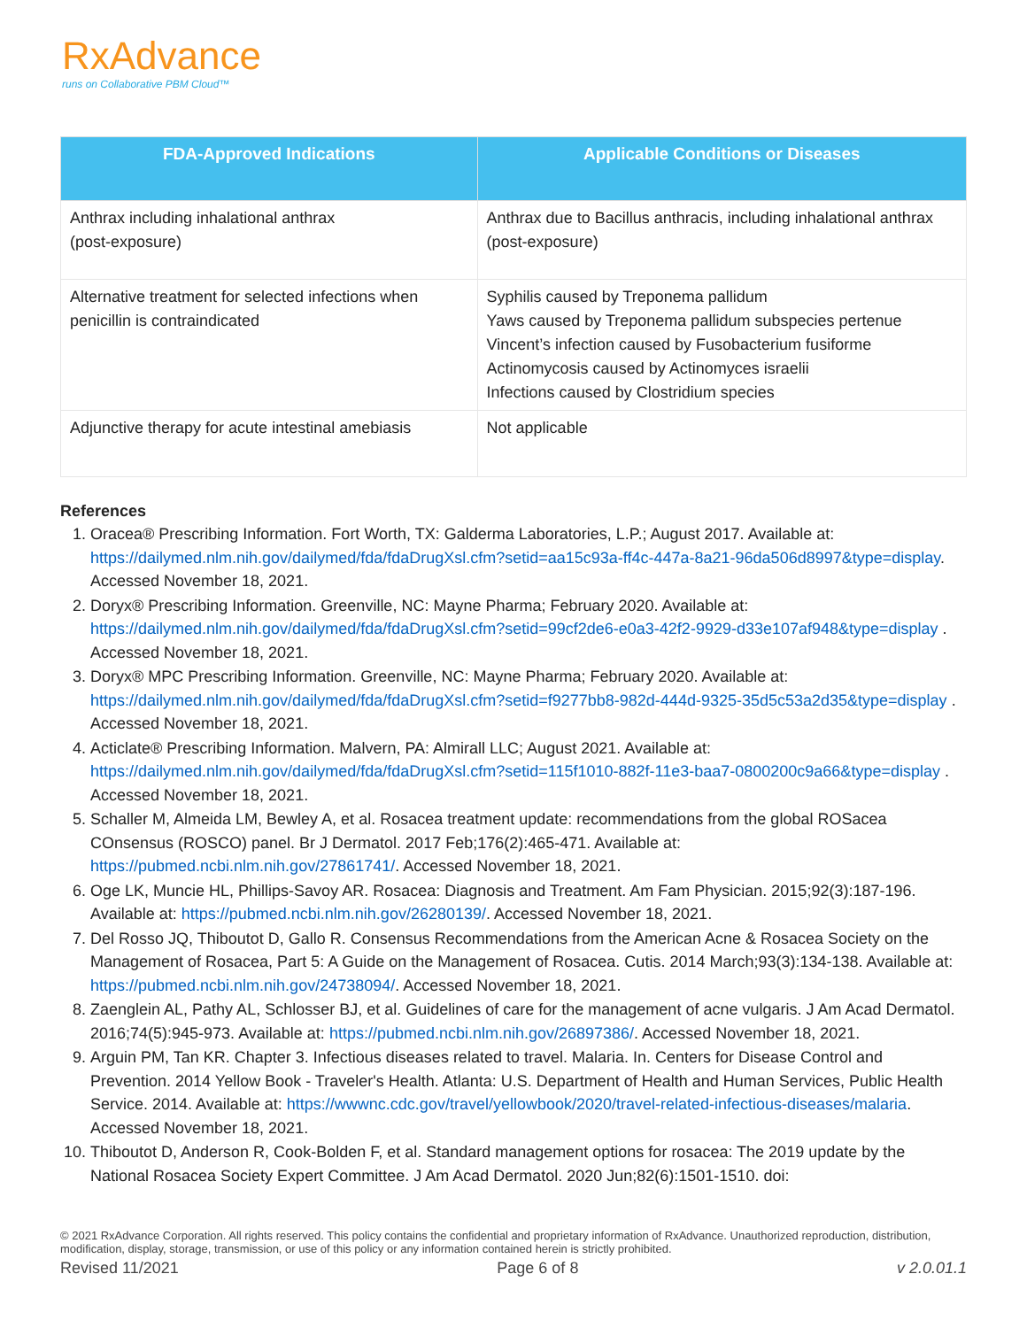RxAdvance
runs on Collaborative PBM Cloud™
| FDA-Approved Indications | Applicable Conditions or Diseases |
| --- | --- |
| Anthrax including inhalational anthrax (post-exposure) | Anthrax due to Bacillus anthracis, including inhalational anthrax (post-exposure) |
| Alternative treatment for selected infections when penicillin is contraindicated | Syphilis caused by Treponema pallidum Yaws caused by Treponema pallidum subspecies pertenue Vincent’s infection caused by Fusobacterium fusiforme Actinomycosis caused by Actinomyces israelii Infections caused by Clostridium species |
| Adjunctive therapy for acute intestinal amebiasis | Not applicable |
References
1. Oracea® Prescribing Information. Fort Worth, TX: Galderma Laboratories, L.P.; August 2017. Available at: https://dailymed.nlm.nih.gov/dailymed/fda/fdaDrugXsl.cfm?setid=aa15c93a-ff4c-447a-8a21-96da506d8997&type=display. Accessed November 18, 2021.
2. Doryx® Prescribing Information. Greenville, NC: Mayne Pharma; February 2020. Available at: https://dailymed.nlm.nih.gov/dailymed/fda/fdaDrugXsl.cfm?setid=99cf2de6-e0a3-42f2-9929-d33e107af948&type=display . Accessed November 18, 2021.
3. Doryx® MPC Prescribing Information. Greenville, NC: Mayne Pharma; February 2020. Available at: https://dailymed.nlm.nih.gov/dailymed/fda/fdaDrugXsl.cfm?setid=f9277bb8-982d-444d-9325-35d5c53a2d35&type=display . Accessed November 18, 2021.
4. Acticlate® Prescribing Information. Malvern, PA: Almirall LLC; August 2021. Available at: https://dailymed.nlm.nih.gov/dailymed/fda/fdaDrugXsl.cfm?setid=115f1010-882f-11e3-baa7-0800200c9a66&type=display . Accessed November 18, 2021.
5. Schaller M, Almeida LM, Bewley A, et al. Rosacea treatment update: recommendations from the global ROSacea COnsensus (ROSCO) panel. Br J Dermatol. 2017 Feb;176(2):465-471. Available at: https://pubmed.ncbi.nlm.nih.gov/27861741/. Accessed November 18, 2021.
6. Oge LK, Muncie HL, Phillips-Savoy AR. Rosacea: Diagnosis and Treatment. Am Fam Physician. 2015;92(3):187-196. Available at: https://pubmed.ncbi.nlm.nih.gov/26280139/. Accessed November 18, 2021.
7. Del Rosso JQ, Thiboutot D, Gallo R. Consensus Recommendations from the American Acne & Rosacea Society on the Management of Rosacea, Part 5: A Guide on the Management of Rosacea. Cutis. 2014 March;93(3):134-138. Available at: https://pubmed.ncbi.nlm.nih.gov/24738094/. Accessed November 18, 2021.
8. Zaenglein AL, Pathy AL, Schlosser BJ, et al. Guidelines of care for the management of acne vulgaris. J Am Acad Dermatol. 2016;74(5):945-973. Available at: https://pubmed.ncbi.nlm.nih.gov/26897386/. Accessed November 18, 2021.
9. Arguin PM, Tan KR. Chapter 3. Infectious diseases related to travel. Malaria. In. Centers for Disease Control and Prevention. 2014 Yellow Book - Traveler's Health. Atlanta: U.S. Department of Health and Human Services, Public Health Service. 2014. Available at: https://wwwnc.cdc.gov/travel/yellowbook/2020/travel-related-infectious-diseases/malaria. Accessed November 18, 2021.
10. Thiboutot D, Anderson R, Cook-Bolden F, et al. Standard management options for rosacea: The 2019 update by the National Rosacea Society Expert Committee. J Am Acad Dermatol. 2020 Jun;82(6):1501-1510. doi:
© 2021 RxAdvance Corporation. All rights reserved. This policy contains the confidential and proprietary information of RxAdvance. Unauthorized reproduction, distribution, modification, display, storage, transmission, or use of this policy or any information contained herein is strictly prohibited.
Revised 11/2021 Page 6 of 8 v 2.0.01.1